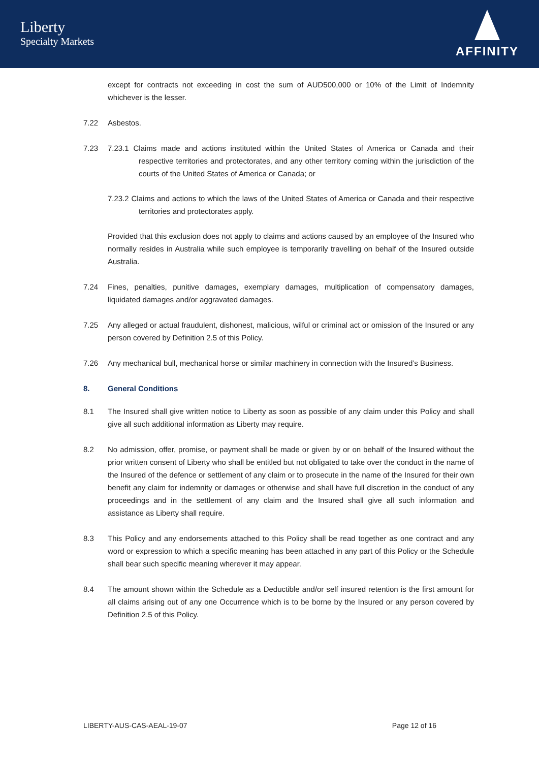Liberty
Specialty Markets
AFFINITY
except for contracts not exceeding in cost the sum of AUD500,000 or 10% of the Limit of Indemnity whichever is the lesser.
7.22 Asbestos.
7.23 7.23.1 Claims made and actions instituted within the United States of America or Canada and their respective territories and protectorates, and any other territory coming within the jurisdiction of the courts of the United States of America or Canada; or
7.23.2 Claims and actions to which the laws of the United States of America or Canada and their respective territories and protectorates apply.
Provided that this exclusion does not apply to claims and actions caused by an employee of the Insured who normally resides in Australia while such employee is temporarily travelling on behalf of the Insured outside Australia.
7.24 Fines, penalties, punitive damages, exemplary damages, multiplication of compensatory damages, liquidated damages and/or aggravated damages.
7.25 Any alleged or actual fraudulent, dishonest, malicious, wilful or criminal act or omission of the Insured or any person covered by Definition 2.5 of this Policy.
7.26 Any mechanical bull, mechanical horse or similar machinery in connection with the Insured’s Business.
8. General Conditions
8.1 The Insured shall give written notice to Liberty as soon as possible of any claim under this Policy and shall give all such additional information as Liberty may require.
8.2 No admission, offer, promise, or payment shall be made or given by or on behalf of the Insured without the prior written consent of Liberty who shall be entitled but not obligated to take over the conduct in the name of the Insured of the defence or settlement of any claim or to prosecute in the name of the Insured for their own benefit any claim for indemnity or damages or otherwise and shall have full discretion in the conduct of any proceedings and in the settlement of any claim and the Insured shall give all such information and assistance as Liberty shall require.
8.3 This Policy and any endorsements attached to this Policy shall be read together as one contract and any word or expression to which a specific meaning has been attached in any part of this Policy or the Schedule shall bear such specific meaning wherever it may appear.
8.4 The amount shown within the Schedule as a Deductible and/or self insured retention is the first amount for all claims arising out of any one Occurrence which is to be borne by the Insured or any person covered by Definition 2.5 of this Policy.
LIBERTY-AUS-CAS-AEAL-19-07 Page 12 of 16